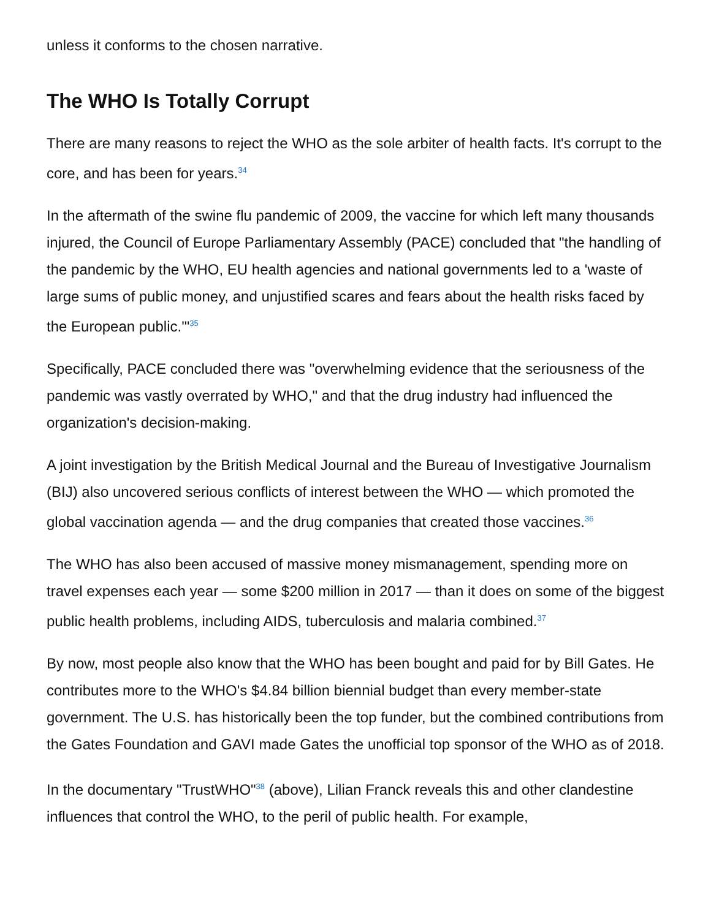unless it conforms to the chosen narrative.
The WHO Is Totally Corrupt
There are many reasons to reject the WHO as the sole arbiter of health facts. It's corrupt to the core, and has been for years.<sup>34</sup>
In the aftermath of the swine flu pandemic of 2009, the vaccine for which left many thousands injured, the Council of Europe Parliamentary Assembly (PACE) concluded that "the handling of the pandemic by the WHO, EU health agencies and national governments led to a 'waste of large sums of public money, and unjustified scares and fears about the health risks faced by the European public.'"<sup>35</sup>
Specifically, PACE concluded there was "overwhelming evidence that the seriousness of the pandemic was vastly overrated by WHO," and that the drug industry had influenced the organization's decision-making.
A joint investigation by the British Medical Journal and the Bureau of Investigative Journalism (BIJ) also uncovered serious conflicts of interest between the WHO — which promoted the global vaccination agenda — and the drug companies that created those vaccines.<sup>36</sup>
The WHO has also been accused of massive money mismanagement, spending more on travel expenses each year — some $200 million in 2017 — than it does on some of the biggest public health problems, including AIDS, tuberculosis and malaria combined.<sup>37</sup>
By now, most people also know that the WHO has been bought and paid for by Bill Gates. He contributes more to the WHO's $4.84 billion biennial budget than every member-state government. The U.S. has historically been the top funder, but the combined contributions from the Gates Foundation and GAVI made Gates the unofficial top sponsor of the WHO as of 2018.
In the documentary "TrustWHO"<sup>38</sup> (above), Lilian Franck reveals this and other clandestine influences that control the WHO, to the peril of public health. For example,